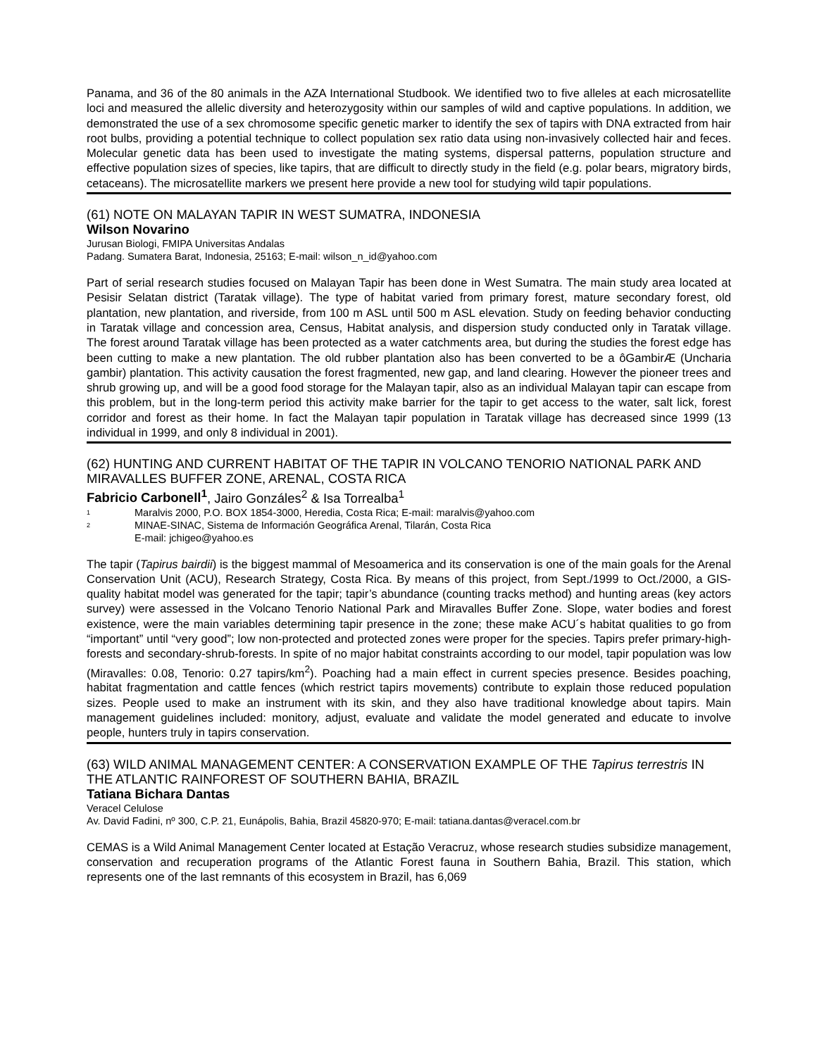Panama, and 36 of the 80 animals in the AZA International Studbook. We identified two to five alleles at each microsatellite loci and measured the allelic diversity and heterozygosity within our samples of wild and captive populations. In addition, we demonstrated the use of a sex chromosome specific genetic marker to identify the sex of tapirs with DNA extracted from hair root bulbs, providing a potential technique to collect population sex ratio data using non-invasively collected hair and feces. Molecular genetic data has been used to investigate the mating systems, dispersal patterns, population structure and effective population sizes of species, like tapirs, that are difficult to directly study in the field (e.g. polar bears, migratory birds, cetaceans). The microsatellite markers we present here provide a new tool for studying wild tapir populations.
(61) NOTE ON MALAYAN TAPIR IN WEST SUMATRA, INDONESIA
Wilson Novarino
Jurusan Biologi, FMIPA Universitas Andalas
Padang. Sumatera Barat, Indonesia, 25163; E-mail: wilson_n_id@yahoo.com
Part of serial research studies focused on Malayan Tapir has been done in West Sumatra. The main study area located at Pesisir Selatan district (Taratak village). The type of habitat varied from primary forest, mature secondary forest, old plantation, new plantation, and riverside, from 100 m ASL until 500 m ASL elevation. Study on feeding behavior conducting in Taratak village and concession area, Census, Habitat analysis, and dispersion study conducted only in Taratak village. The forest around Taratak village has been protected as a water catchments area, but during the studies the forest edge has been cutting to make a new plantation. The old rubber plantation also has been converted to be a ôGambirÆ (Uncharia gambir) plantation. This activity causation the forest fragmented, new gap, and land clearing. However the pioneer trees and shrub growing up, and will be a good food storage for the Malayan tapir, also as an individual Malayan tapir can escape from this problem, but in the long-term period this activity make barrier for the tapir to get access to the water, salt lick, forest corridor and forest as their home. In fact the Malayan tapir population in Taratak village has decreased since 1999 (13 individual in 1999, and only 8 individual in 2001).
(62) HUNTING AND CURRENT HABITAT OF THE TAPIR IN VOLCANO TENORIO NATIONAL PARK AND MIRAVALLES BUFFER ZONE, ARENAL, COSTA RICA
Fabricio Carbonell<sup>1</sup>, Jairo Gonzáles<sup>2</sup> & Isa Torrealba<sup>1</sup>
<sup>1</sup> Maralvis 2000, P.O. BOX 1854-3000, Heredia, Costa Rica; E-mail: maralvis@yahoo.com
<sup>2</sup> MINAE-SINAC, Sistema de Información Geográfica Arenal, Tilarán, Costa Rica
E-mail: jchigeo@yahoo.es
The tapir (Tapirus bairdii) is the biggest mammal of Mesoamerica and its conservation is one of the main goals for the Arenal Conservation Unit (ACU), Research Strategy, Costa Rica. By means of this project, from Sept./1999 to Oct./2000, a GIS-quality habitat model was generated for the tapir; tapir’s abundance (counting tracks method) and hunting areas (key actors survey) were assessed in the Volcano Tenorio National Park and Miravalles Buffer Zone. Slope, water bodies and forest existence, were the main variables determining tapir presence in the zone; these make ACU´s habitat qualities to go from “important” until “very good”; low non-protected and protected zones were proper for the species. Tapirs prefer primary-high-forests and secondary-shrub-forests. In spite of no major habitat constraints according to our model, tapir population was low (Miravalles: 0.08, Tenorio: 0.27 tapirs/km<sup>2</sup>). Poaching had a main effect in current species presence. Besides poaching, habitat fragmentation and cattle fences (which restrict tapirs movements) contribute to explain those reduced population sizes. People used to make an instrument with its skin, and they also have traditional knowledge about tapirs. Main management guidelines included: monitory, adjust, evaluate and validate the model generated and educate to involve people, hunters truly in tapirs conservation.
(63) WILD ANIMAL MANAGEMENT CENTER: A CONSERVATION EXAMPLE OF THE Tapirus terrestris IN THE ATLANTIC RAINFOREST OF SOUTHERN BAHIA, BRAZIL
Tatiana Bichara Dantas
Veracel Celulose
Av. David Fadini, nº 300, C.P. 21, Eunápolis, Bahia, Brazil 45820-970; E-mail: tatiana.dantas@veracel.com.br
CEMAS is a Wild Animal Management Center located at Estação Veracruz, whose research studies subsidize management, conservation and recuperation programs of the Atlantic Forest fauna in Southern Bahia, Brazil. This station, which represents one of the last remnants of this ecosystem in Brazil, has 6,069